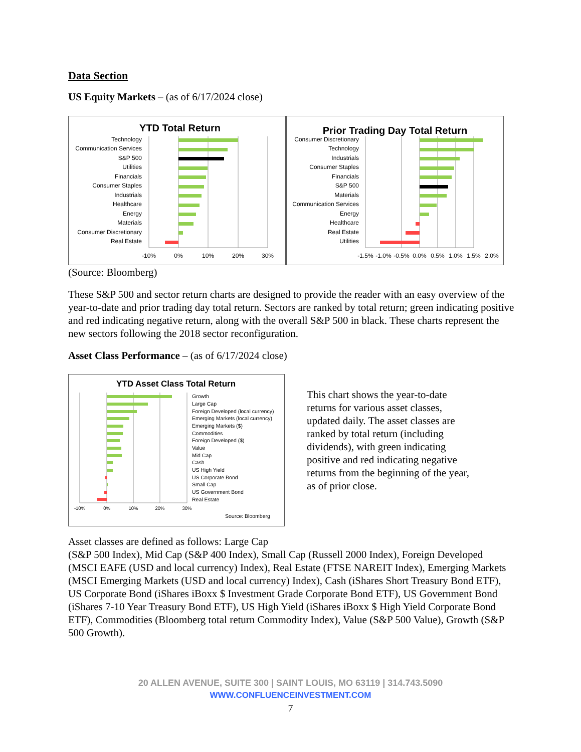Data Section
US Equity Markets – (as of 6/17/2024 close)
YTD Total Return
Technology
Communication Services
S&P 500
Utilities
Financials
Consumer Staples
Industrials
Healthcare
Energy
Materials
Consumer Discretionary
Real Estate
-10%
0%
10%
20%
30%
Prior Trading Day Total Return
Consumer Discretionary
Technology
Industrials
Consumer Staples
Financials
S&P 500
Materials
Communication Services
Energy
Healthcare
Real Estate
Utilities
-1.5%
-1.0%
-0.5%
0.0%
0.5%
1.0%
1.5%
2.0%
(Source: Bloomberg)
These S&P 500 and sector return charts are designed to provide the reader with an easy overview of the year-to-date and prior trading day total return. Sectors are ranked by total return; green indicating positive and red indicating negative return, along with the overall S&P 500 in black. These charts represent the new sectors following the 2018 sector reconfiguration.
Asset Class Performance – (as of 6/17/2024 close)
YTD Asset Class Total Return
Growth
Large Cap
Foreign Developed (local currency)
Emerging Markets (local currency)
Emerging Markets ($)
Commodities
Foreign Developed ($)
Value
Mid Cap
Cash
US High Yield
US Corporate Bond
Small Cap
US Government Bond
Real Estate
-10%
0%
10%
20%
30%
Source: Bloomberg
This chart shows the year-to-date returns for various asset classes, updated daily. The asset classes are ranked by total return (including dividends), with green indicating positive and red indicating negative returns from the beginning of the year, as of prior close.
Asset classes are defined as follows: Large Cap
(S&P 500 Index), Mid Cap (S&P 400 Index), Small Cap (Russell 2000 Index), Foreign Developed (MSCI EAFE (USD and local currency) Index), Real Estate (FTSE NAREIT Index), Emerging Markets (MSCI Emerging Markets (USD and local currency) Index), Cash (iShares Short Treasury Bond ETF), US Corporate Bond (iShares iBoxx $ Investment Grade Corporate Bond ETF), US Government Bond (iShares 7-10 Year Treasury Bond ETF), US High Yield (iShares iBoxx $ High Yield Corporate Bond ETF), Commodities (Bloomberg total return Commodity Index), Value (S&P 500 Value), Growth (S&P 500 Growth).
20 ALLEN AVENUE, SUITE 300 | SAINT LOUIS, MO 63119 | 314.743.5090
WWW.CONFLUENCEINVESTMENT.COM
7